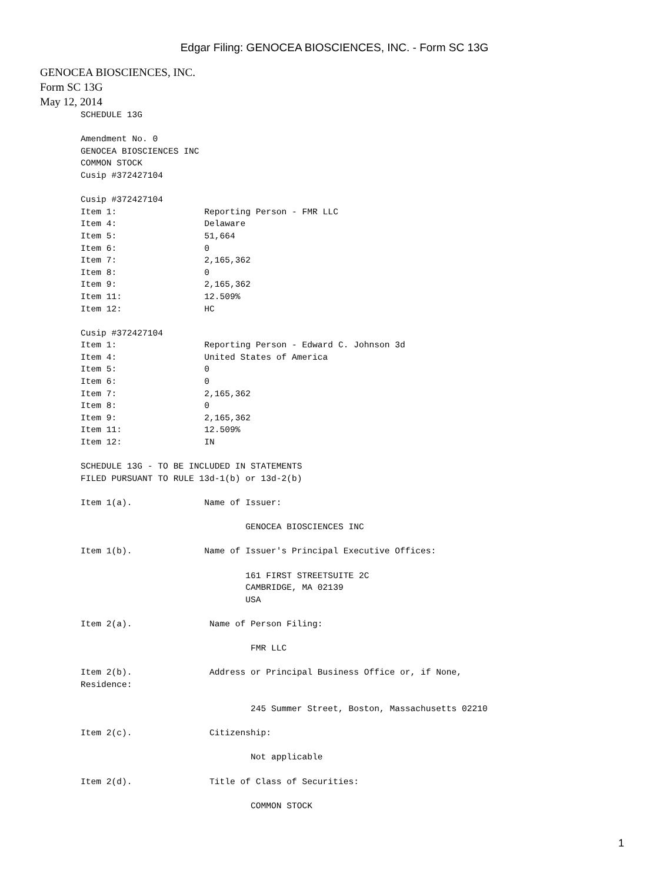Edgar Filing: GENOCEA BIOSCIENCES, INC. - Form SC 13G
GENOCEA BIOSCIENCES, INC.
Form SC 13G
May 12, 2014
SCHEDULE 13G

Amendment No. 0
GENOCEA BIOSCIENCES INC
COMMON STOCK
Cusip #372427104

Cusip #372427104
Item 1:                 Reporting Person - FMR LLC
Item 4:                 Delaware
Item 5:                 51,664
Item 6:                 0
Item 7:                 2,165,362
Item 8:                 0
Item 9:                 2,165,362
Item 11:                12.509%
Item 12:                HC

Cusip #372427104
Item 1:                 Reporting Person - Edward C. Johnson 3d
Item 4:                 United States of America
Item 5:                 0
Item 6:                 0
Item 7:                 2,165,362
Item 8:                 0
Item 9:                 2,165,362
Item 11:                12.509%
Item 12:                IN

SCHEDULE 13G - TO BE INCLUDED IN STATEMENTS
FILED PURSUANT TO RULE 13d-1(b) or 13d-2(b)

Item 1(a).              Name of Issuer:

                                GENOCEA BIOSCIENCES INC

Item 1(b).              Name of Issuer's Principal Executive Offices:

                                161 FIRST STREETSUITE 2C
                                CAMBRIDGE, MA 02139
                                USA

Item 2(a).               Name of Person Filing:

                                 FMR LLC

Item 2(b).               Address or Principal Business Office or, if None,
Residence:

                                 245 Summer Street, Boston, Massachusetts 02210

Item 2(c).               Citizenship:

                                 Not applicable

Item 2(d).               Title of Class of Securities:

                                 COMMON STOCK
1